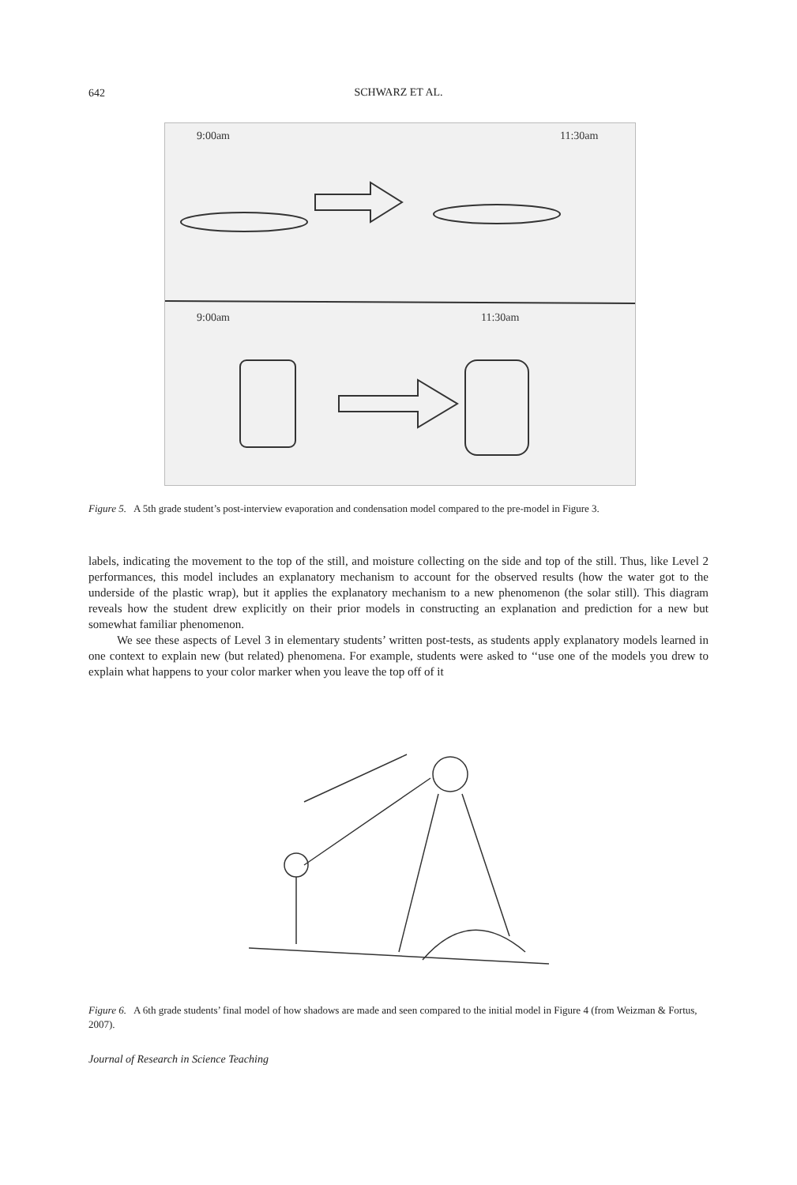642
SCHWARZ ET AL.
9:00am
11:30am
9:00am
11:30am
Figure 5. A 5th grade student’s post-interview evaporation and condensation model compared to the pre-model in Figure 3.
labels, indicating the movement to the top of the still, and moisture collecting on the side and top of the still. Thus, like Level 2 performances, this model includes an explanatory mechanism to account for the observed results (how the water got to the underside of the plastic wrap), but it applies the explanatory mechanism to a new phenomenon (the solar still). This diagram reveals how the student drew explicitly on their prior models in constructing an explanation and prediction for a new but somewhat familiar phenomenon.
We see these aspects of Level 3 in elementary students’ written post-tests, as students apply explanatory models learned in one context to explain new (but related) phenomena. For example, students were asked to ‘‘use one of the models you drew to explain what happens to your color marker when you leave the top off of it
Figure 6. A 6th grade students’ final model of how shadows are made and seen compared to the initial model in Figure 4 (from Weizman & Fortus, 2007).
Journal of Research in Science Teaching